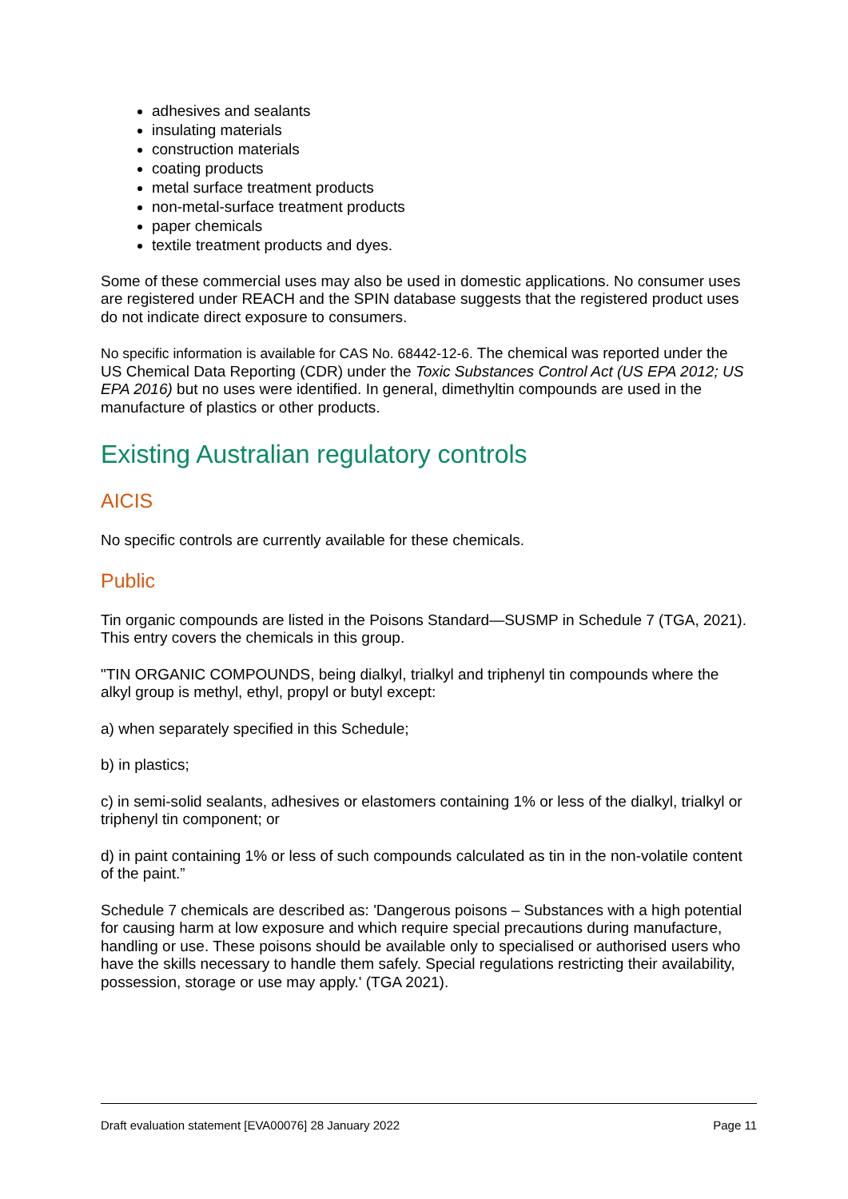adhesives and sealants
insulating materials
construction materials
coating products
metal surface treatment products
non-metal-surface treatment products
paper chemicals
textile treatment products and dyes.
Some of these commercial uses may also be used in domestic applications. No consumer uses are registered under REACH and the SPIN database suggests that the registered product uses do not indicate direct exposure to consumers.
No specific information is available for CAS No. 68442-12-6. The chemical was reported under the US Chemical Data Reporting (CDR) under the Toxic Substances Control Act (US EPA 2012; US EPA 2016) but no uses were identified. In general, dimethyltin compounds are used in the manufacture of plastics or other products.
Existing Australian regulatory controls
AICIS
No specific controls are currently available for these chemicals.
Public
Tin organic compounds are listed in the Poisons Standard—SUSMP in Schedule 7 (TGA, 2021). This entry covers the chemicals in this group.
"TIN ORGANIC COMPOUNDS, being dialkyl, trialkyl and triphenyl tin compounds where the alkyl group is methyl, ethyl, propyl or butyl except:
a) when separately specified in this Schedule;
b) in plastics;
c) in semi-solid sealants, adhesives or elastomers containing 1% or less of the dialkyl, trialkyl or triphenyl tin component; or
d) in paint containing 1% or less of such compounds calculated as tin in the non-volatile content of the paint.”
Schedule 7 chemicals are described as: 'Dangerous poisons – Substances with a high potential for causing harm at low exposure and which require special precautions during manufacture, handling or use. These poisons should be available only to specialised or authorised users who have the skills necessary to handle them safely. Special regulations restricting their availability, possession, storage or use may apply.' (TGA 2021).
Draft evaluation statement [EVA00076] 28 January 2022 Page 11